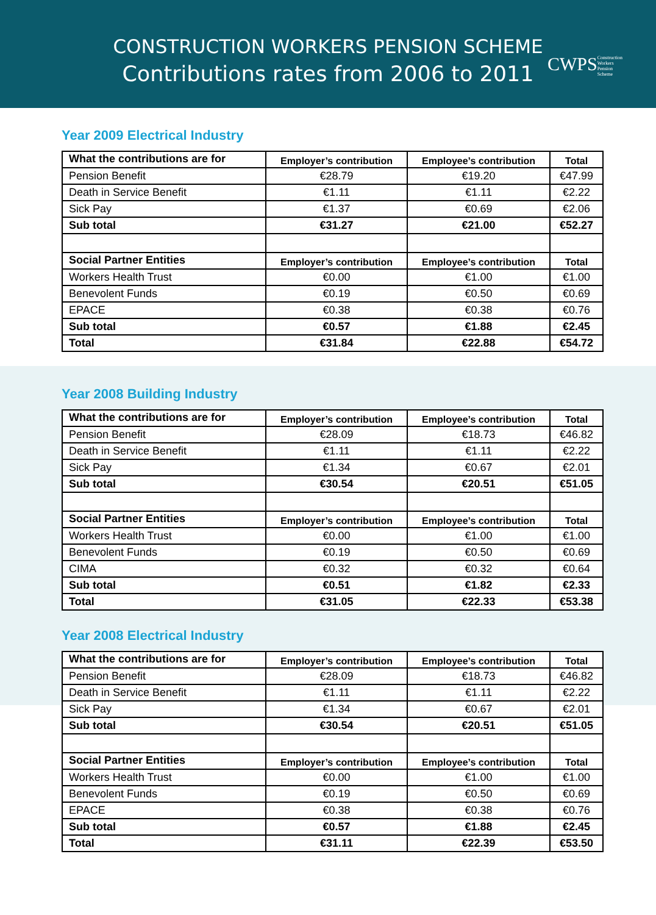CONSTRUCTION WORKERS PENSION SCHEME
Contributions rates from 2006 to 2011
CWPSConstruction
Workers
Pension
Scheme
Year 2009 Electrical Industry
| What the contributions are for | Employer’s contribution | Employee’s contribution | Total |
| --- | --- | --- | --- |
| Pension Benefit | €28.79 | €19.20 | €47.99 |
| Death in Service Benefit | €1.11 | €1.11 | €2.22 |
| Sick Pay | €1.37 | €0.69 | €2.06 |
| Sub total | €31.27 | €21.00 | €52.27 |
| Social Partner Entities | Employer’s contribution | Employee’s contribution | Total |
| Workers Health Trust | €0.00 | €1.00 | €1.00 |
| Benevolent Funds | €0.19 | €0.50 | €0.69 |
| EPACE | €0.38 | €0.38 | €0.76 |
| Sub total | €0.57 | €1.88 | €2.45 |
| Total | €31.84 | €22.88 | €54.72 |
Year 2008 Building Industry
| What the contributions are for | Employer’s contribution | Employee’s contribution | Total |
| --- | --- | --- | --- |
| Pension Benefit | €28.09 | €18.73 | €46.82 |
| Death in Service Benefit | €1.11 | €1.11 | €2.22 |
| Sick Pay | €1.34 | €0.67 | €2.01 |
| Sub total | €30.54 | €20.51 | €51.05 |
| Social Partner Entities | Employer’s contribution | Employee’s contribution | Total |
| Workers Health Trust | €0.00 | €1.00 | €1.00 |
| Benevolent Funds | €0.19 | €0.50 | €0.69 |
| CIMA | €0.32 | €0.32 | €0.64 |
| Sub total | €0.51 | €1.82 | €2.33 |
| Total | €31.05 | €22.33 | €53.38 |
Year 2008 Electrical Industry
| What the contributions are for | Employer’s contribution | Employee’s contribution | Total |
| --- | --- | --- | --- |
| Pension Benefit | €28.09 | €18.73 | €46.82 |
| Death in Service Benefit | €1.11 | €1.11 | €2.22 |
| Sick Pay | €1.34 | €0.67 | €2.01 |
| Sub total | €30.54 | €20.51 | €51.05 |
| Social Partner Entities | Employer’s contribution | Employee’s contribution | Total |
| Workers Health Trust | €0.00 | €1.00 | €1.00 |
| Benevolent Funds | €0.19 | €0.50 | €0.69 |
| EPACE | €0.38 | €0.38 | €0.76 |
| Sub total | €0.57 | €1.88 | €2.45 |
| Total | €31.11 | €22.39 | €53.50 |